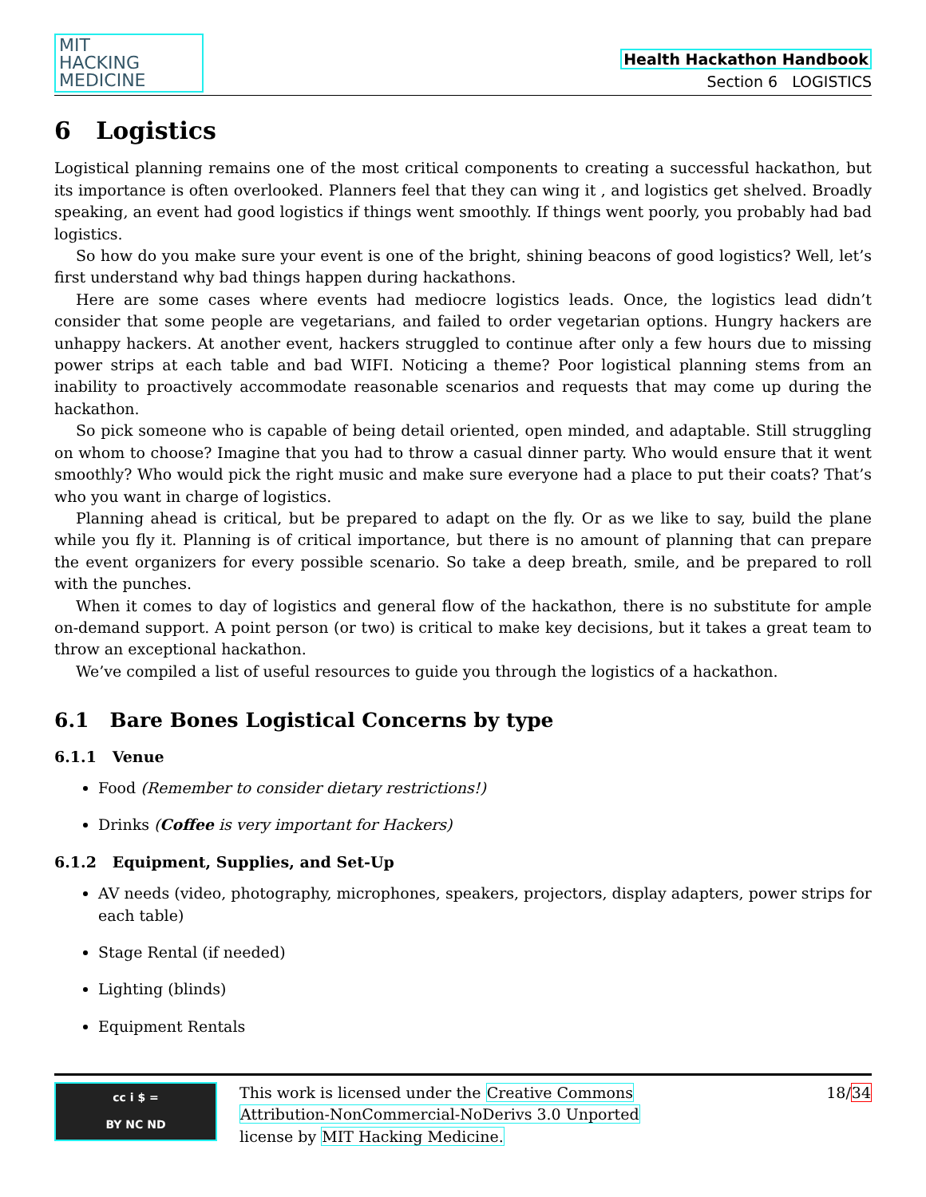MIT
HACKING
MEDICINE
Health Hackathon Handbook
Section 6 LOGISTICS
6 Logistics
Logistical planning remains one of the most critical components to creating a successful hackathon, but its importance is often overlooked. Planners feel that they can wing it , and logistics get shelved. Broadly speaking, an event had good logistics if things went smoothly. If things went poorly, you probably had bad logistics.
So how do you make sure your event is one of the bright, shining beacons of good logistics? Well, let’s first understand why bad things happen during hackathons.
Here are some cases where events had mediocre logistics leads. Once, the logistics lead didn’t consider that some people are vegetarians, and failed to order vegetarian options. Hungry hackers are unhappy hackers. At another event, hackers struggled to continue after only a few hours due to missing power strips at each table and bad WIFI. Noticing a theme? Poor logistical planning stems from an inability to proactively accommodate reasonable scenarios and requests that may come up during the hackathon.
So pick someone who is capable of being detail oriented, open minded, and adaptable. Still struggling on whom to choose? Imagine that you had to throw a casual dinner party. Who would ensure that it went smoothly? Who would pick the right music and make sure everyone had a place to put their coats? That’s who you want in charge of logistics.
Planning ahead is critical, but be prepared to adapt on the fly. Or as we like to say, build the plane while you fly it. Planning is of critical importance, but there is no amount of planning that can prepare the event organizers for every possible scenario. So take a deep breath, smile, and be prepared to roll with the punches.
When it comes to day of logistics and general flow of the hackathon, there is no substitute for ample on-demand support. A point person (or two) is critical to make key decisions, but it takes a great team to throw an exceptional hackathon.
We’ve compiled a list of useful resources to guide you through the logistics of a hackathon.
6.1 Bare Bones Logistical Concerns by type
6.1.1 Venue
Food (Remember to consider dietary restrictions!)
Drinks (Coffee is very important for Hackers)
6.1.2 Equipment, Supplies, and Set-Up
AV needs (video, photography, microphones, speakers, projectors, display adapters, power strips for each table)
Stage Rental (if needed)
Lighting (blinds)
Equipment Rentals
cc i $ =
BY NC ND
This work is licensed under the Creative Commons
Attribution-NonCommercial-NoDerivs 3.0 Unported
license by MIT Hacking Medicine.
18/34